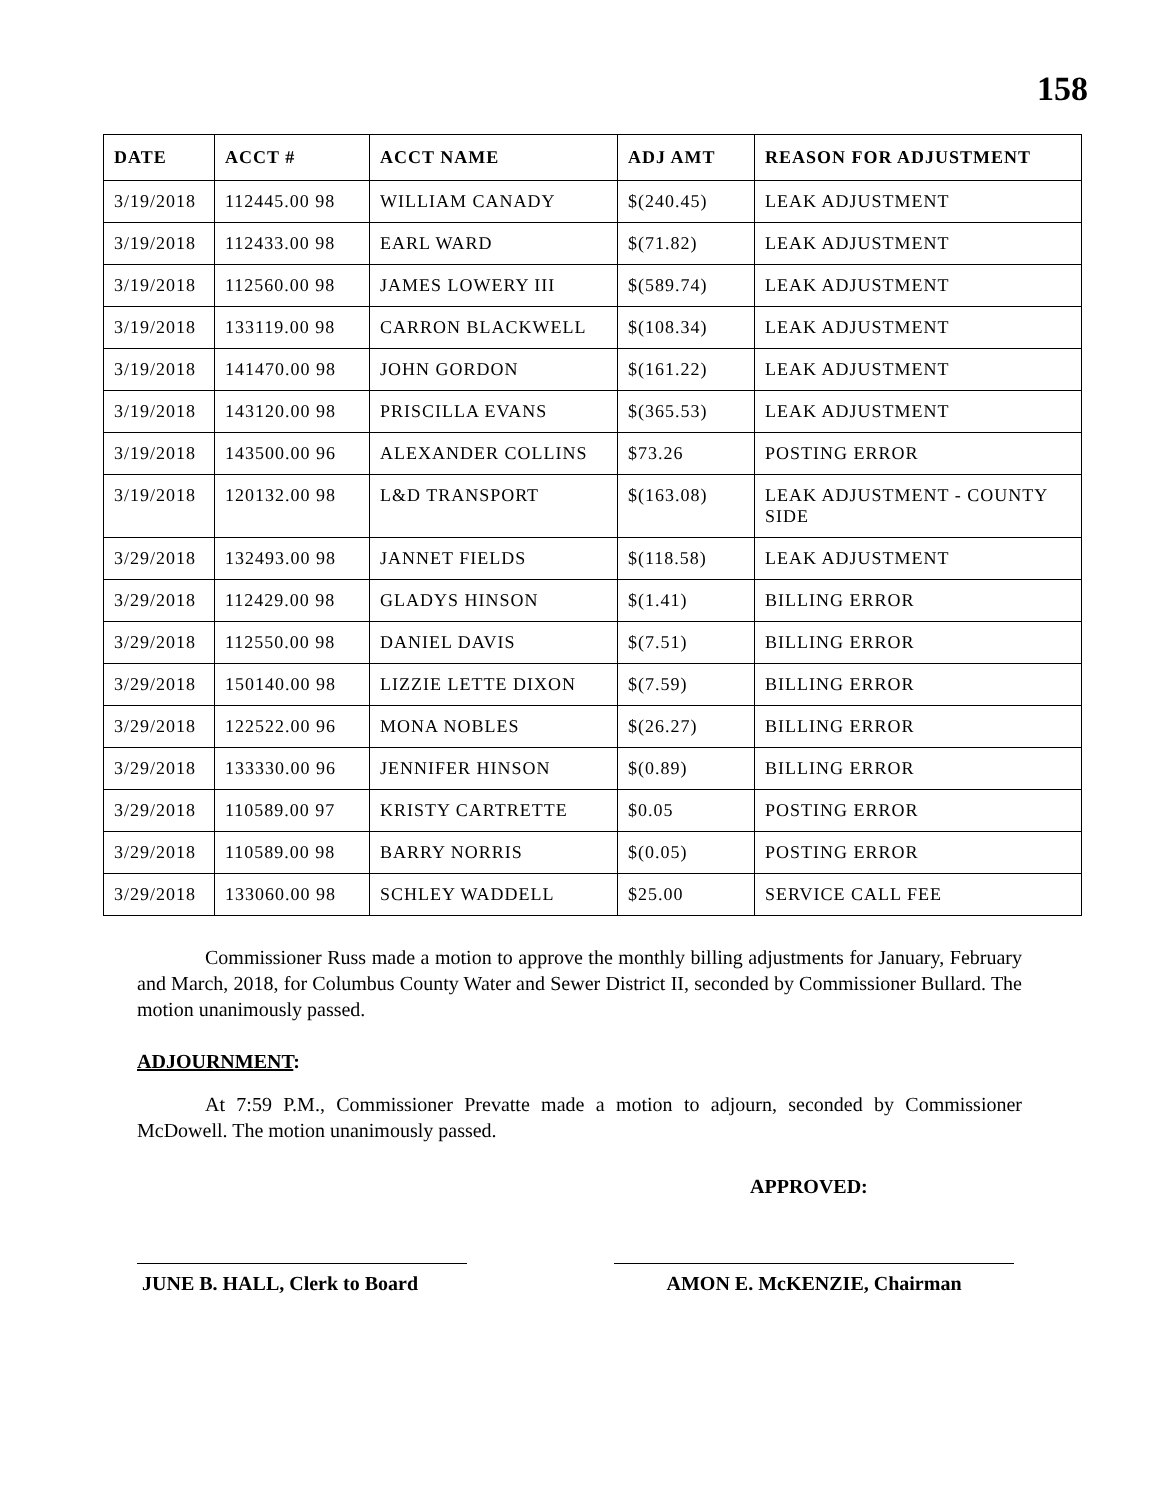158
| DATE | ACCT # | ACCT NAME | ADJ AMT | REASON FOR ADJUSTMENT |
| --- | --- | --- | --- | --- |
| 3/19/2018 | 112445.00 98 | WILLIAM CANADY | $(240.45) | LEAK ADJUSTMENT |
| 3/19/2018 | 112433.00 98 | EARL WARD | $(71.82) | LEAK ADJUSTMENT |
| 3/19/2018 | 112560.00 98 | JAMES LOWERY III | $(589.74) | LEAK ADJUSTMENT |
| 3/19/2018 | 133119.00 98 | CARRON BLACKWELL | $(108.34) | LEAK ADJUSTMENT |
| 3/19/2018 | 141470.00 98 | JOHN GORDON | $(161.22) | LEAK ADJUSTMENT |
| 3/19/2018 | 143120.00 98 | PRISCILLA EVANS | $(365.53) | LEAK ADJUSTMENT |
| 3/19/2018 | 143500.00 96 | ALEXANDER COLLINS | $73.26 | POSTING ERROR |
| 3/19/2018 | 120132.00 98 | L&D TRANSPORT | $(163.08) | LEAK ADJUSTMENT - COUNTY SIDE |
| 3/29/2018 | 132493.00 98 | JANNET FIELDS | $(118.58) | LEAK ADJUSTMENT |
| 3/29/2018 | 112429.00 98 | GLADYS HINSON | $(1.41) | BILLING ERROR |
| 3/29/2018 | 112550.00 98 | DANIEL DAVIS | $(7.51) | BILLING ERROR |
| 3/29/2018 | 150140.00 98 | LIZZIE LETTE DIXON | $(7.59) | BILLING ERROR |
| 3/29/2018 | 122522.00 96 | MONA NOBLES | $(26.27) | BILLING ERROR |
| 3/29/2018 | 133330.00 96 | JENNIFER HINSON | $(0.89) | BILLING ERROR |
| 3/29/2018 | 110589.00 97 | KRISTY CARTRETTE | $0.05 | POSTING ERROR |
| 3/29/2018 | 110589.00 98 | BARRY NORRIS | $(0.05) | POSTING ERROR |
| 3/29/2018 | 133060.00 98 | SCHLEY WADDELL | $25.00 | SERVICE CALL FEE |
Commissioner Russ made a motion to approve the monthly billing adjustments for January, February and March, 2018, for Columbus County Water and Sewer District II, seconded by Commissioner Bullard. The motion unanimously passed.
ADJOURNMENT:
At 7:59 P.M., Commissioner Prevatte made a motion to adjourn, seconded by Commissioner McDowell. The motion unanimously passed.
APPROVED:
JUNE B. HALL, Clerk to Board
AMON E. McKENZIE, Chairman